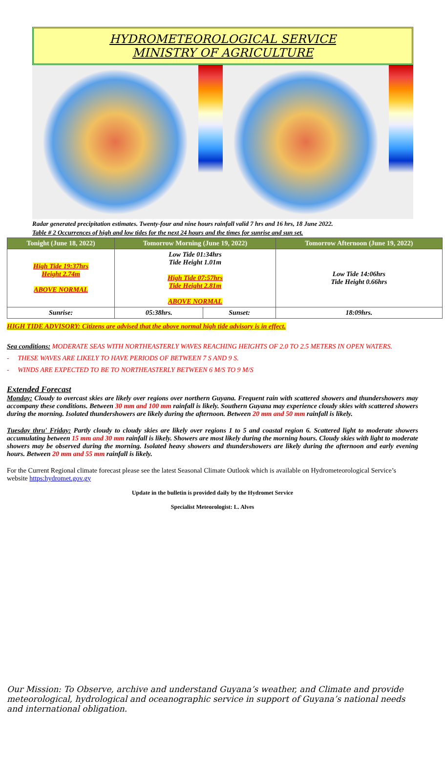HYDROMETEOROLOGICAL SERVICE
MINISTRY OF AGRICULTURE
Radar generated precipitation estimates. Twenty-four and nine hours rainfall valid 7 hrs and 16 hrs, 18 June 2022.
Table # 2 Occurrences of high and low tides for the next 24 hours and the times for sunrise and sun set.
| Tonight (June 18, 2022) | Tomorrow Morning (June 19, 2022) | | Tomorrow Afternoon (June 19, 2022) |
| --- | --- | --- | --- |
| High Tide 19:37hrs Height 2.74m ABOVE NORMAL | Low Tide 01:34hrs Tide Height 1.01m High Tide 07:57hrs Tide Height 2.81m ABOVE NORMAL | | Low Tide 14:06hrs Tide Height 0.66hrs |
| Sunrise: | 05:38hrs. | Sunset: | 18:09hrs. |
HIGH TIDE ADVISORY: Citizens are advised that the above normal high tide advisory is in effect.
Sea conditions: MODERATE SEAS WITH NORTHEASTERLY WAVES REACHING HEIGHTS OF 2.0 TO 2.5 METERS IN OPEN WATERS.
- THESE WAVES ARE LIKELY TO HAVE PERIODS OF BETWEEN 7 S AND 9 S.
- WINDS ARE EXPECTED TO BE TO NORTHEASTERLY BETWEEN 6 M/S TO 9 M/S
Extended Forecast
Monday: Cloudy to overcast skies are likely over regions over northern Guyana. Frequent rain with scattered showers and thundershowers may accompany these conditions. Between 30 mm and 100 mm rainfall is likely. Southern Guyana may experience cloudy skies with scattered showers during the morning. Isolated thundershowers are likely during the afternoon. Between 20 mm and 50 mm rainfall is likely.
Tuesday thru' Friday: Partly cloudy to cloudy skies are likely over regions 1 to 5 and coastal region 6. Scattered light to moderate showers accumulating between 15 mm and 30 mm rainfall is likely. Showers are most likely during the morning hours. Cloudy skies with light to moderate showers may be observed during the morning. Isolated heavy showers and thundershowers are likely during the afternoon and early evening hours. Between 20 mm and 55 mm rainfall is likely.
For the Current Regional climate forecast please see the latest Seasonal Climate Outlook which is available on Hydrometeorological Service’s website https:hydromet.gov.gy
Update in the bulletin is provided daily by the Hydromet Service
Specialist Meteorologist: L. Alves
Our Mission: To Observe, archive and understand Guyana’s weather, and Climate and provide meteorological, hydrological and oceanographic service in support of Guyana’s national needs and international obligation.